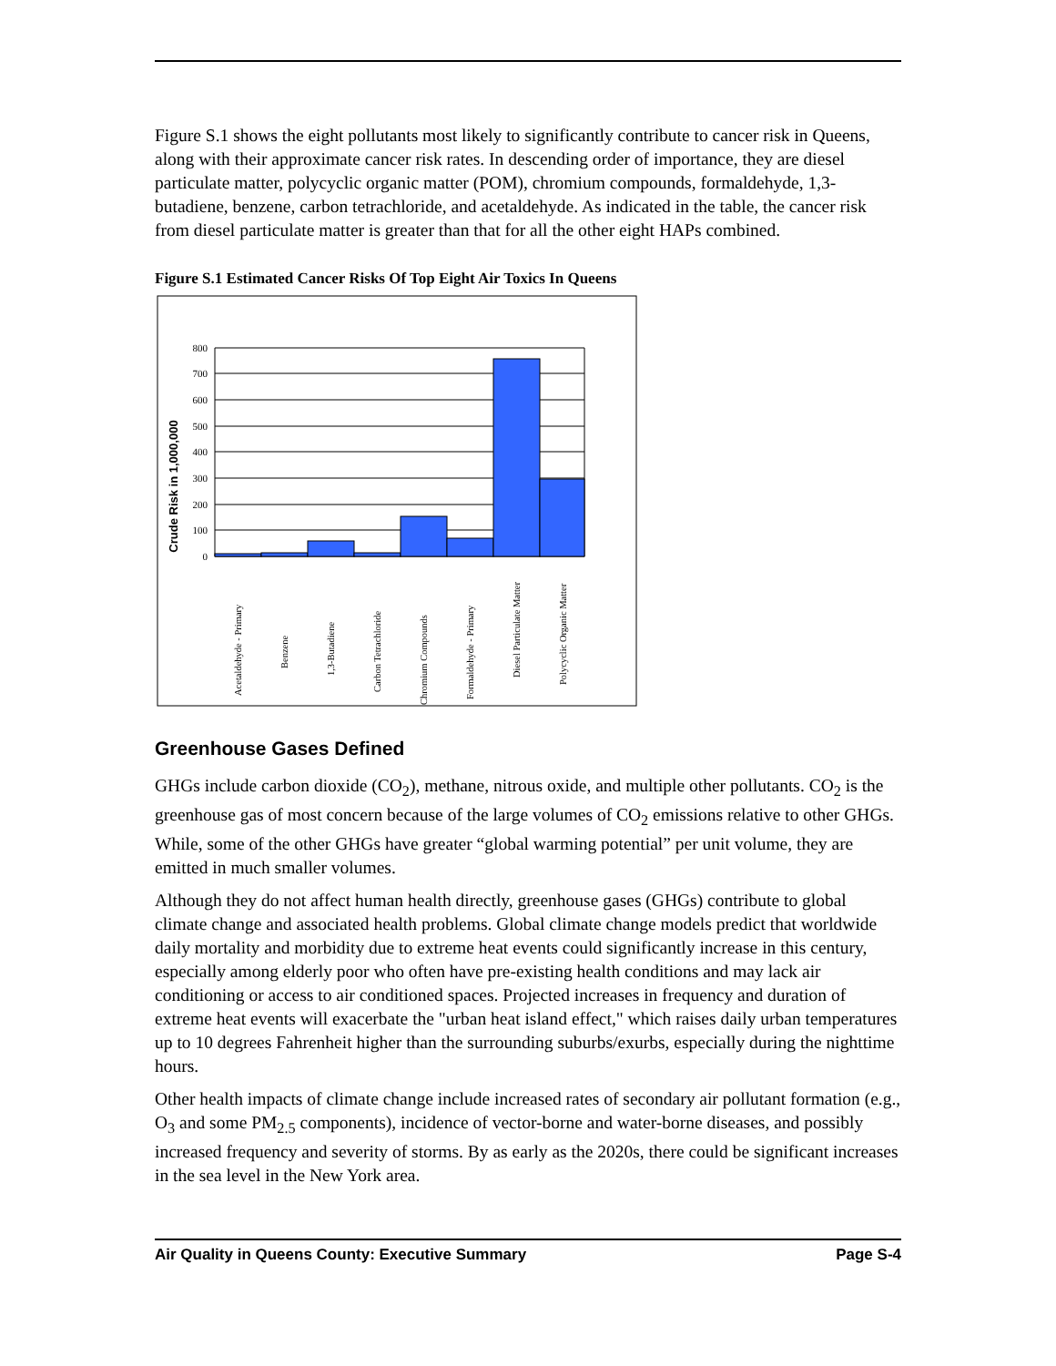Figure S.1 shows the eight pollutants most likely to significantly contribute to cancer risk in Queens, along with their approximate cancer risk rates. In descending order of importance, they are diesel particulate matter, polycyclic organic matter (POM), chromium compounds, formaldehyde, 1,3- butadiene, benzene, carbon tetrachloride, and acetaldehyde. As indicated in the table, the cancer risk from diesel particulate matter is greater than that for all the other eight HAPs combined.
Figure S.1 Estimated Cancer Risks Of Top Eight Air Toxics In Queens
Crude Risk in 1,000,000
800
700
600
500
400
300
200
100
0
Acetaldehyde - Primary
Benzene
1,3-Butadiene
Carbon Tetrachloride
Chromium Compounds
Formaldehyde - Primary
Diesel Particulate Matter
Polycyclic Organic Matter
Greenhouse Gases Defined
GHGs include carbon dioxide (CO<sub>2</sub>), methane, nitrous oxide, and multiple other pollutants. CO<sub>2</sub> is the greenhouse gas of most concern because of the large volumes of CO<sub>2</sub> emissions relative to other GHGs. While, some of the other GHGs have greater “global warming potential” per unit volume, they are emitted in much smaller volumes.
Although they do not affect human health directly, greenhouse gases (GHGs) contribute to global climate change and associated health problems. Global climate change models predict that worldwide daily mortality and morbidity due to extreme heat events could significantly increase in this century, especially among elderly poor who often have pre-existing health conditions and may lack air conditioning or access to air conditioned spaces. Projected increases in frequency and duration of extreme heat events will exacerbate the "urban heat island effect," which raises daily urban temperatures up to 10 degrees Fahrenheit higher than the surrounding suburbs/exurbs, especially during the nighttime hours.
Other health impacts of climate change include increased rates of secondary air pollutant formation (e.g., O<sub>3</sub> and some PM<sub>2.5</sub> components), incidence of vector-borne and water-borne diseases, and possibly increased frequency and severity of storms. By as early as the 2020s, there could be significant increases in the sea level in the New York area.
Air Quality in Queens County: Executive Summary Page S-4